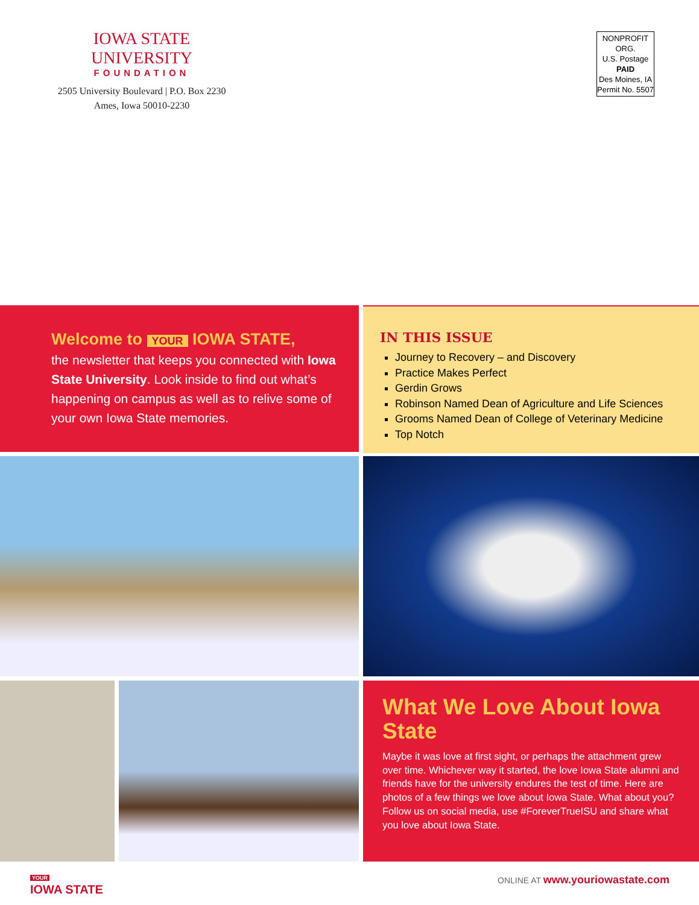IOWA STATE UNIVERSITY
FOUNDATION
2505 University Boulevard | P.O. Box 2230
Ames, Iowa 50010-2230
NONPROFIT ORG.
U.S. Postage
PAID
Des Moines, IA
Permit No. 5507
Welcome to YOUR IOWA STATE,
the newsletter that keeps you connected with Iowa State University. Look inside to find out what’s happening on campus as well as to relive some of your own Iowa State memories.
IN THIS ISSUE
Journey to Recovery – and Discovery
Practice Makes Perfect
Gerdin Grows
Robinson Named Dean of Agriculture and Life Sciences
Grooms Named Dean of College of Veterinary Medicine
Top Notch
What We Love About Iowa State
Maybe it was love at first sight, or perhaps the attachment grew over time. Whichever way it started, the love Iowa State alumni and friends have for the university endures the test of time. Here are photos of a few things we love about Iowa State. What about you? Follow us on social media, use #ForeverTrueISU and share what you love about Iowa State.
YOUR
IOWA STATE
ONLINE AT www.youriowastate.com